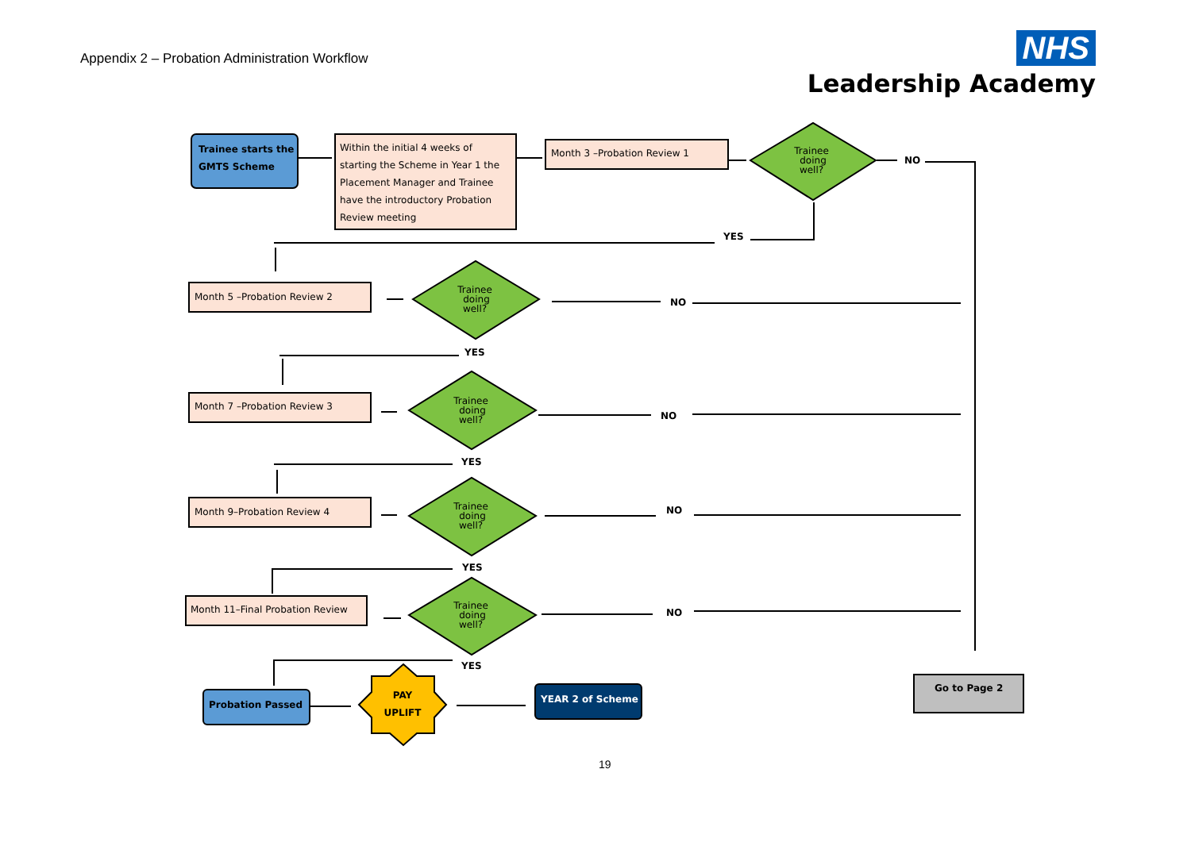Appendix 2 – Probation Administration Workflow
NHS
Leadership Academy
Trainee starts the
GMTS Scheme
Within the initial 4 weeks of
starting the Scheme in Year 1 the
Placement Manager and Trainee
have the introductory Probation
Review meeting
Month 3 –Probation Review 1
Trainee
doing
well?
Trainee
doing
well?
Trainee
doing
well?
Trainee
doing
well?
Trainee
doing
well?
NO
YES
NO
YES
NO
YES
NO
YES
NO
YES
Month 5 –Probation Review 2
Month 7 –Probation Review 3
Month 9–Probation Review 4
Month 11–Final Probation Review
Probation Passed
PAY
UPLIFT
YEAR 2 of Scheme
Go to Page 2
19